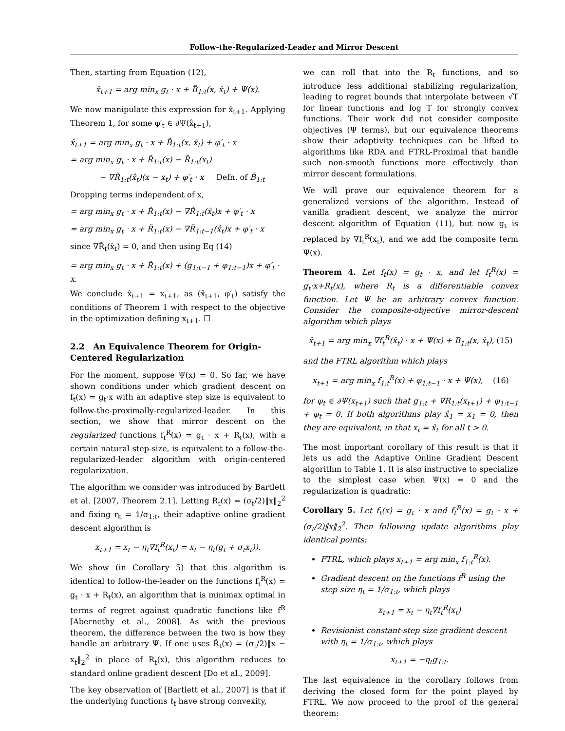Follow-the-Regularized-Leader and Mirror Descent
Then, starting from Equation (12),
x̂<sub>t+1</sub> = arg min<sub>x</sub> g<sub>t</sub> · x + B̃<sub>1:t</sub>(x, x̂<sub>t</sub>) + Ψ(x).
We now manipulate this expression for x̂<sub>t+1</sub>. Applying Theorem 1, for some φ′<sub>t</sub> ∈ ∂Ψ(x̂<sub>t+1</sub>),
x̂<sub>t+1</sub> = arg min<sub>x</sub> g<sub>t</sub> · x + B̃<sub>1:t</sub>(x, x̂<sub>t</sub>) + φ′<sub>t</sub> · x
= arg min<sub>x</sub> g<sub>t</sub> · x + R̃<sub>1:t</sub>(x) − R̃<sub>1:t</sub>(x<sub>t</sub>)
− ∇R̃<sub>1:t</sub>(x̂<sub>t</sub>)(x − x<sub>t</sub>) + φ′<sub>t</sub> · x Defn. of B̃<sub>1:t</sub>
Dropping terms independent of x,
= arg min<sub>x</sub> g<sub>t</sub> · x + R̃<sub>1:t</sub>(x) − ∇R̃<sub>1:t</sub>(x̂<sub>t</sub>)x + φ′<sub>t</sub> · x
= arg min<sub>x</sub> g<sub>t</sub> · x + R̃<sub>1:t</sub>(x) − ∇R̃<sub>1:t−1</sub>(x̂<sub>t</sub>)x + φ′<sub>t</sub> · x
since ∇R̃<sub>t</sub>(x̂<sub>t</sub>) = 0, and then using Eq (14)
= arg min<sub>x</sub> g<sub>t</sub> · x + R̃<sub>1:t</sub>(x) + (g<sub>1:t−1</sub> + φ<sub>1:t−1</sub>)x + φ′<sub>t</sub> · x.
We conclude x̂<sub>t+1</sub> = x<sub>t+1</sub>, as (x̂<sub>t+1</sub>, φ′<sub>t</sub>) satisfy the conditions of Theorem 1 with respect to the objective in the optimization defining x<sub>t+1</sub>. ☐
2.2 An Equivalence Theorem for Origin-Centered Regularization
For the moment, suppose Ψ(x) = 0. So far, we have shown conditions under which gradient descent on f<sub>t</sub>(x) = g<sub>t</sub>·x with an adaptive step size is equivalent to follow-the-proximally-regularized-leader. In this section, we show that mirror descent on the regularized functions f<sub>t</sub><sup>R</sup>(x) = g<sub>t</sub> · x + R<sub>t</sub>(x), with a certain natural step-size, is equivalent to a follow-the-regularized-leader algorithm with origin-centered regularization.
The algorithm we consider was introduced by Bartlett et al. [2007, Theorem 2.1]. Letting R<sub>t</sub>(x) = (σ<sub>t</sub>/2)‖x‖<sub>2</sub><sup>2</sup> and fixing η<sub>t</sub> = 1/σ<sub>1:t</sub>, their adaptive online gradient descent algorithm is
x<sub>t+1</sub> = x<sub>t</sub> − η<sub>t</sub>∇f<sub>t</sub><sup>R</sup>(x<sub>t</sub>) = x<sub>t</sub> − η<sub>t</sub>(g<sub>t</sub> + σ<sub>t</sub>x<sub>t</sub>)).
We show (in Corollary 5) that this algorithm is identical to follow-the-leader on the functions f<sub>t</sub><sup>R</sup>(x) = g<sub>t</sub> · x + R<sub>t</sub>(x), an algorithm that is minimax optimal in terms of regret against quadratic functions like f<sup>R</sup> [Abernethy et al., 2008]. As with the previous theorem, the difference between the two is how they handle an arbitrary Ψ. If one uses R̃<sub>t</sub>(x) = (σ<sub>t</sub>/2)‖x − x<sub>t</sub>‖<sub>2</sub><sup>2</sup> in place of R<sub>t</sub>(x), this algorithm reduces to standard online gradient descent [Do et al., 2009].
The key observation of [Bartlett et al., 2007] is that if the underlying functions ℓ<sub>t</sub> have strong convexity,
we can roll that into the R<sub>t</sub> functions, and so introduce less additional stabilizing regularization, leading to regret bounds that interpolate between √T for linear functions and log T for strongly convex functions. Their work did not consider composite objectives (Ψ terms), but our equivalence theorems show their adaptivity techniques can be lifted to algorithms like RDA and FTRL-Proximal that handle such non-smooth functions more effectively than mirror descent formulations.
We will prove our equivalence theorem for a generalized versions of the algorithm. Instead of vanilla gradient descent, we analyze the mirror descent algorithm of Equation (11), but now g<sub>t</sub> is replaced by ∇f<sub>t</sub><sup>R</sup>(x<sub>t</sub>), and we add the composite term Ψ(x).
Theorem 4. Let f<sub>t</sub>(x) = g<sub>t</sub> · x, and let f<sub>t</sub><sup>R</sup>(x) = g<sub>t</sub>·x+R<sub>t</sub>(x), where R<sub>t</sub> is a differentiable convex function. Let Ψ be an arbitrary convex function. Consider the composite-objective mirror-descent algorithm which plays
x̂<sub>t+1</sub> = arg min<sub>x</sub> ∇f<sub>t</sub><sup>R</sup>(x̂<sub>t</sub>) · x + Ψ(x) + B<sub>1:t</sub>(x, x̂<sub>t</sub>), (15)
and the FTRL algorithm which plays
x<sub>t+1</sub> = arg min<sub>x</sub> f<sub>1:t</sub><sup>R</sup>(x) + φ<sub>1:t−1</sub> · x + Ψ(x), (16)
for φ<sub>t</sub> ∈ ∂Ψ(x<sub>t+1</sub>) such that g<sub>1:t</sub> + ∇R<sub>1:t</sub>(x<sub>t+1</sub>) + φ<sub>1:t−1</sub> + φ<sub>t</sub> = 0. If both algorithms play x̂<sub>1</sub> = x<sub>1</sub> = 0, then they are equivalent, in that x<sub>t</sub> = x̂<sub>t</sub> for all t > 0.
The most important corollary of this result is that it lets us add the Adaptive Online Gradient Descent algorithm to Table 1. It is also instructive to specialize to the simplest case when Ψ(x) = 0 and the regularization is quadratic:
Corollary 5. Let f<sub>t</sub>(x) = g<sub>t</sub> · x and f<sub>t</sub><sup>R</sup>(x) = g<sub>t</sub> · x + (σ<sub>t</sub>/2)‖x‖<sub>2</sub><sup>2</sup>. Then following update algorithms play identical points:
FTRL, which plays x<sub>t+1</sub> = arg min<sub>x</sub> f<sub>1:t</sub><sup>R</sup>(x).
Gradient descent on the functions f<sup>R</sup> using the step size η<sub>t</sub> = 1/σ<sub>1:t</sub>, which plays
x<sub>t+1</sub> = x<sub>t</sub> − η<sub>t</sub>∇f<sub>t</sub><sup>R</sup>(x<sub>t</sub>)
Revisionist constant-step size gradient descent with η<sub>t</sub> = 1/σ<sub>1:t</sub>, which plays
x<sub>t+1</sub> = −η<sub>t</sub>g<sub>1:t</sub>.
The last equivalence in the corollary follows from deriving the closed form for the point played by FTRL. We now proceed to the proof of the general theorem: